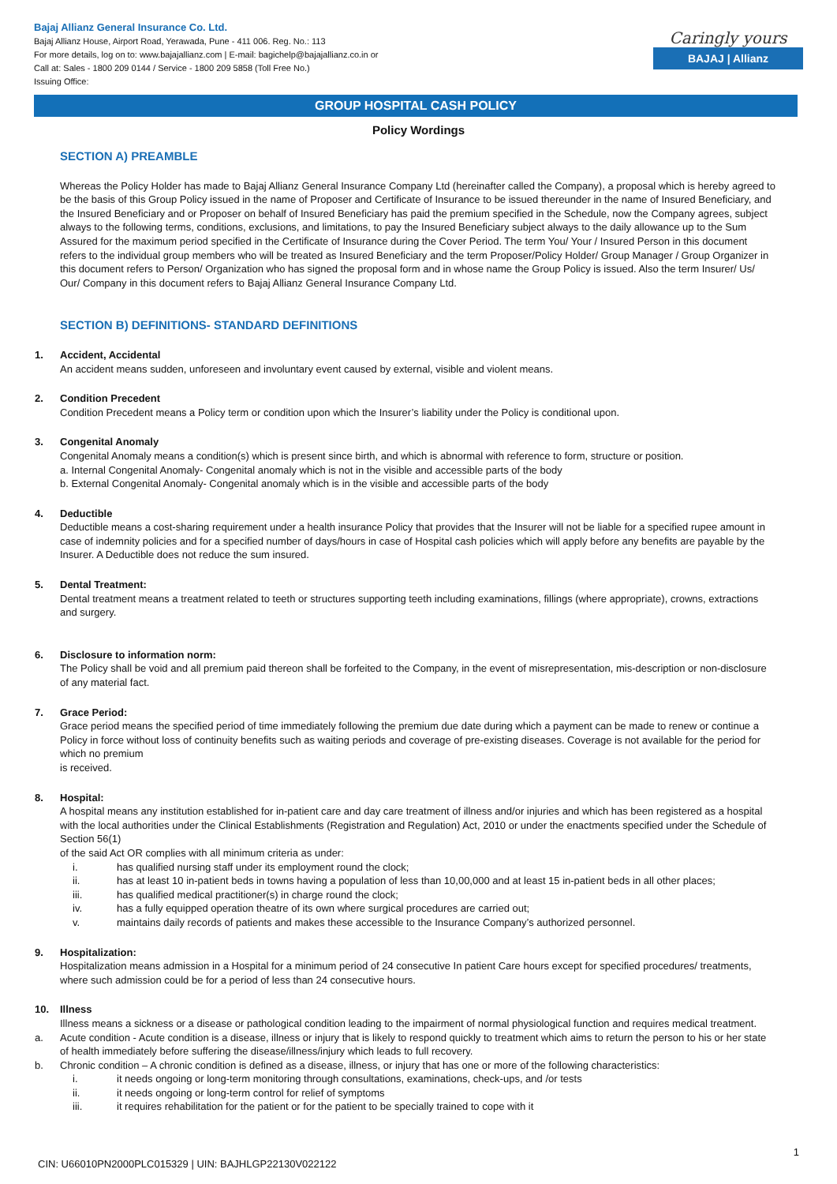Bajaj Allianz General Insurance Co. Ltd.
Bajaj Allianz House, Airport Road, Yerawada, Pune - 411 006. Reg. No.: 113
For more details, log on to: www.bajajallianz.com | E-mail: bagichelp@bajajallianz.co.in or
Call at: Sales - 1800 209 0144 / Service - 1800 209 5858 (Toll Free No.)
Issuing Office:
Caringly yours
BAJAJ | Allianz
GROUP HOSPITAL CASH POLICY
Policy Wordings
SECTION A) PREAMBLE
Whereas the Policy Holder has made to Bajaj Allianz General Insurance Company Ltd (hereinafter called the Company), a proposal which is hereby agreed to be the basis of this Group Policy issued in the name of Proposer and Certificate of Insurance to be issued thereunder in the name of Insured Beneficiary, and the Insured Beneficiary and or Proposer on behalf of Insured Beneficiary has paid the premium specified in the Schedule, now the Company agrees, subject always to the following terms, conditions, exclusions, and limitations, to pay the Insured Beneficiary subject always to the daily allowance up to the Sum Assured for the maximum period specified in the Certificate of Insurance during the Cover Period. The term You/ Your / Insured Person in this document refers to the individual group members who will be treated as Insured Beneficiary and the term Proposer/Policy Holder/ Group Manager / Group Organizer in this document refers to Person/ Organization who has signed the proposal form and in whose name the Group Policy is issued. Also the term Insurer/ Us/ Our/ Company in this document refers to Bajaj Allianz General Insurance Company Ltd.
SECTION B) DEFINITIONS- STANDARD DEFINITIONS
1. Accident, Accidental
An accident means sudden, unforeseen and involuntary event caused by external, visible and violent means.
2. Condition Precedent
Condition Precedent means a Policy term or condition upon which the Insurer’s liability under the Policy is conditional upon.
3. Congenital Anomaly
Congenital Anomaly means a condition(s) which is present since birth, and which is abnormal with reference to form, structure or position.
a. Internal Congenital Anomaly- Congenital anomaly which is not in the visible and accessible parts of the body
b. External Congenital Anomaly- Congenital anomaly which is in the visible and accessible parts of the body
4. Deductible
Deductible means a cost-sharing requirement under a health insurance Policy that provides that the Insurer will not be liable for a specified rupee amount in case of indemnity policies and for a specified number of days/hours in case of Hospital cash policies which will apply before any benefits are payable by the Insurer. A Deductible does not reduce the sum insured.
5. Dental Treatment:
Dental treatment means a treatment related to teeth or structures supporting teeth including examinations, fillings (where appropriate), crowns, extractions and surgery.
6. Disclosure to information norm:
The Policy shall be void and all premium paid thereon shall be forfeited to the Company, in the event of misrepresentation, mis-description or non-disclosure of any material fact.
7. Grace Period:
Grace period means the specified period of time immediately following the premium due date during which a payment can be made to renew or continue a Policy in force without loss of continuity benefits such as waiting periods and coverage of pre-existing diseases. Coverage is not available for the period for which no premium
is received.
8. Hospital:
A hospital means any institution established for in-patient care and day care treatment of illness and/or injuries and which has been registered as a hospital with the local authorities under the Clinical Establishments (Registration and Regulation) Act, 2010 or under the enactments specified under the Schedule of Section 56(1)
of the said Act OR complies with all minimum criteria as under:
i. has qualified nursing staff under its employment round the clock;
ii. has at least 10 in-patient beds in towns having a population of less than 10,00,000 and at least 15 in-patient beds in all other places;
iii. has qualified medical practitioner(s) in charge round the clock;
iv. has a fully equipped operation theatre of its own where surgical procedures are carried out;
v. maintains daily records of patients and makes these accessible to the Insurance Company’s authorized personnel.
9. Hospitalization:
Hospitalization means admission in a Hospital for a minimum period of 24 consecutive In patient Care hours except for specified procedures/ treatments, where such admission could be for a period of less than 24 consecutive hours.
10. Illness
Illness means a sickness or a disease or pathological condition leading to the impairment of normal physiological function and requires medical treatment.
a. Acute condition - Acute condition is a disease, illness or injury that is likely to respond quickly to treatment which aims to return the person to his or her state of health immediately before suffering the disease/illness/injury which leads to full recovery.
b. Chronic condition – A chronic condition is defined as a disease, illness, or injury that has one or more of the following characteristics:
i. it needs ongoing or long-term monitoring through consultations, examinations, check-ups, and /or tests
ii. it needs ongoing or long-term control for relief of symptoms
iii. it requires rehabilitation for the patient or for the patient to be specially trained to cope with it
1
CIN: U66010PN2000PLC015329 | UIN: BAJHLGP22130V022122